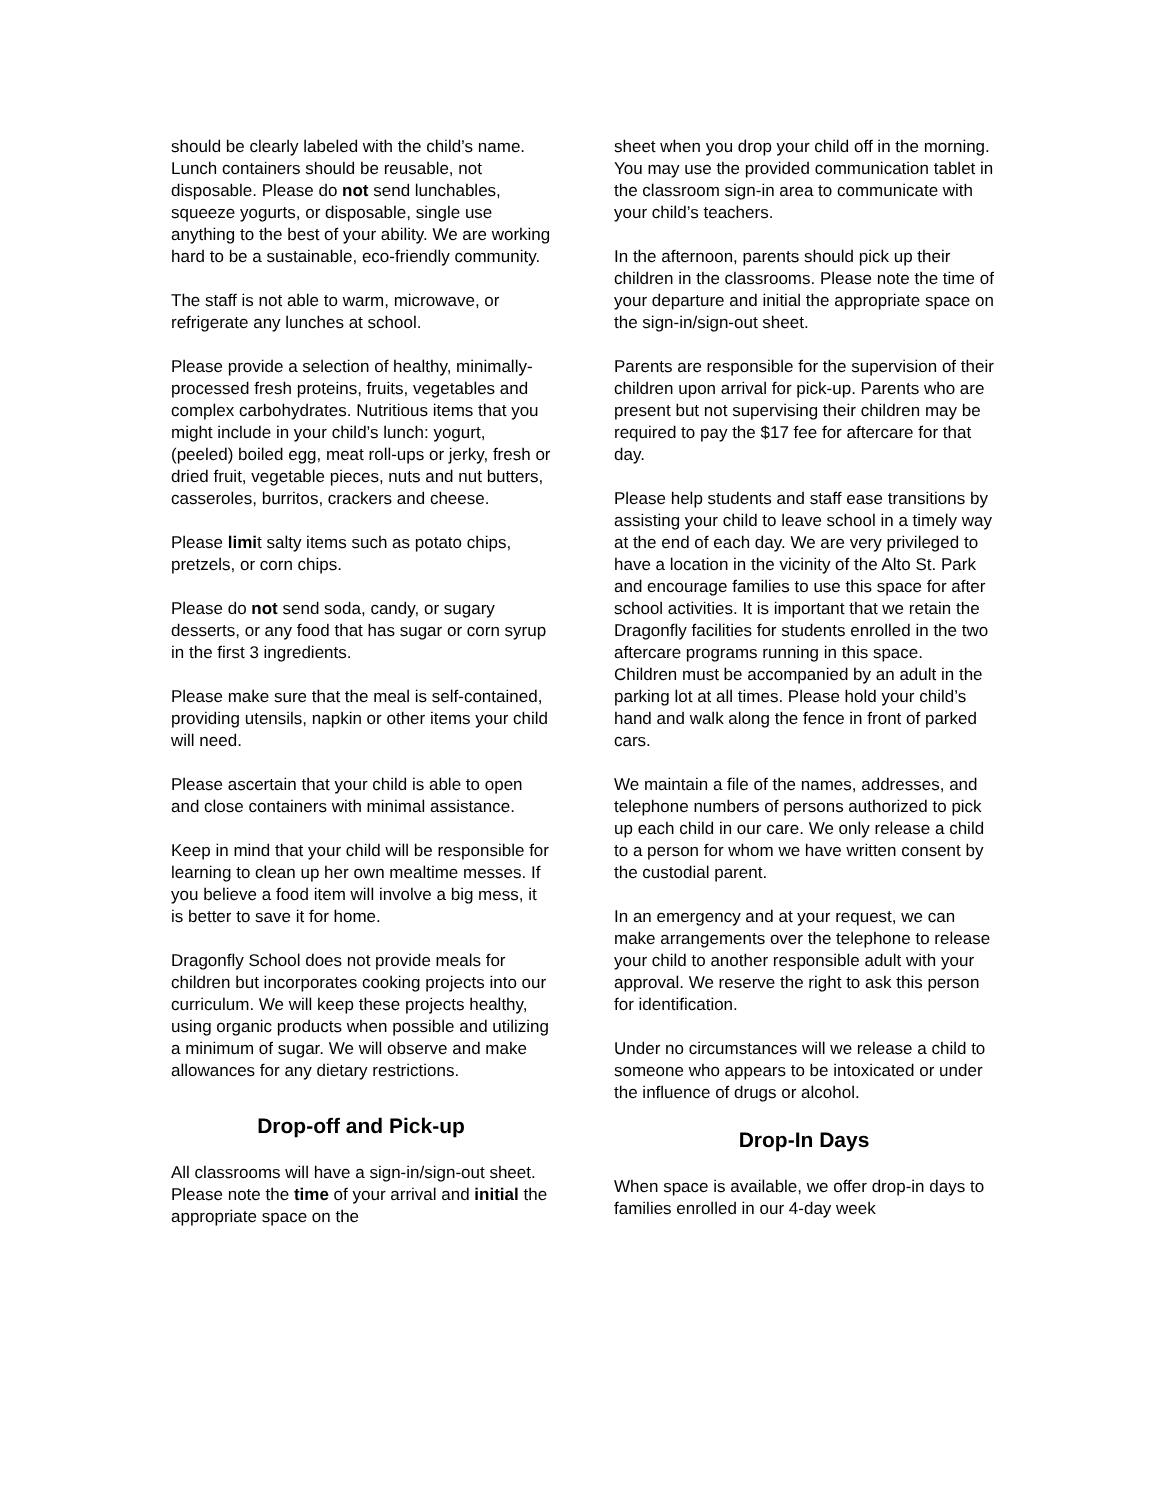should be clearly labeled with the child’s name. Lunch containers should be reusable, not disposable. Please do not send lunchables, squeeze yogurts, or disposable, single use anything to the best of your ability. We are working hard to be a sustainable, eco-friendly community.
The staff is not able to warm, microwave, or refrigerate any lunches at school.
Please provide a selection of healthy, minimally-processed fresh proteins, fruits, vegetables and complex carbohydrates. Nutritious items that you might include in your child’s lunch: yogurt, (peeled) boiled egg, meat roll-ups or jerky, fresh or dried fruit, vegetable pieces, nuts and nut butters, casseroles, burritos, crackers and cheese.
Please limit salty items such as potato chips, pretzels, or corn chips.
Please do not send soda, candy, or sugary desserts, or any food that has sugar or corn syrup in the first 3 ingredients.
Please make sure that the meal is self-contained, providing utensils, napkin or other items your child will need.
Please ascertain that your child is able to open and close containers with minimal assistance.
Keep in mind that your child will be responsible for learning to clean up her own mealtime messes. If you believe a food item will involve a big mess, it is better to save it for home.
Dragonfly School does not provide meals for children but incorporates cooking projects into our curriculum. We will keep these projects healthy, using organic products when possible and utilizing a minimum of sugar. We will observe and make allowances for any dietary restrictions.
Drop-off and Pick-up
All classrooms will have a sign-in/sign-out sheet. Please note the time of your arrival and initial the appropriate space on the
sheet when you drop your child off in the morning. You may use the provided communication tablet in the classroom sign-in area to communicate with your child’s teachers.
In the afternoon, parents should pick up their children in the classrooms. Please note the time of your departure and initial the appropriate space on the sign-in/sign-out sheet.
Parents are responsible for the supervision of their children upon arrival for pick-up. Parents who are present but not supervising their children may be required to pay the $17 fee for aftercare for that day.
Please help students and staff ease transitions by assisting your child to leave school in a timely way at the end of each day. We are very privileged to have a location in the vicinity of the Alto St. Park and encourage families to use this space for after school activities. It is important that we retain the Dragonfly facilities for students enrolled in the two aftercare programs running in this space.
Children must be accompanied by an adult in the parking lot at all times. Please hold your child’s hand and walk along the fence in front of parked cars.
We maintain a file of the names, addresses, and telephone numbers of persons authorized to pick up each child in our care. We only release a child to a person for whom we have written consent by the custodial parent.
In an emergency and at your request, we can make arrangements over the telephone to release your child to another responsible adult with your approval. We reserve the right to ask this person for identification.
Under no circumstances will we release a child to someone who appears to be intoxicated or under the influence of drugs or alcohol.
Drop-In Days
When space is available, we offer drop-in days to families enrolled in our 4-day week